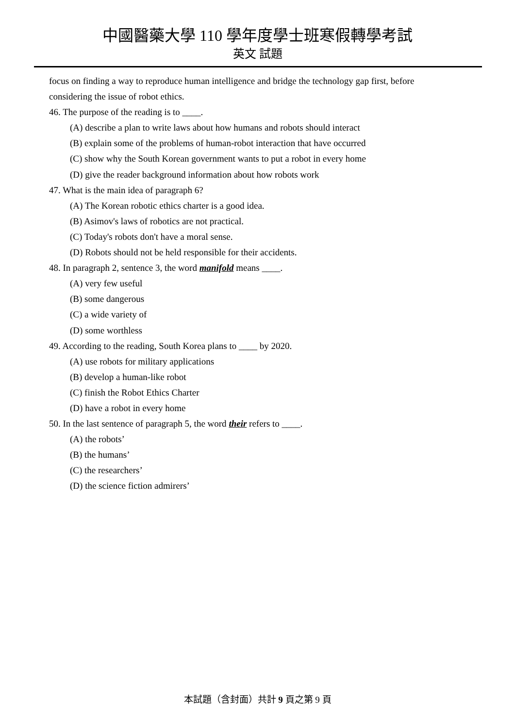中國醫藥大學 110 學年度學士班寒假轉學考試
英文 試題
focus on finding a way to reproduce human intelligence and bridge the technology gap first, before
considering the issue of robot ethics.
46. The purpose of the reading is to ____.
(A) describe a plan to write laws about how humans and robots should interact
(B) explain some of the problems of human-robot interaction that have occurred
(C) show why the South Korean government wants to put a robot in every home
(D) give the reader background information about how robots work
47. What is the main idea of paragraph 6?
(A) The Korean robotic ethics charter is a good idea.
(B) Asimov's laws of robotics are not practical.
(C) Today's robots don't have a moral sense.
(D) Robots should not be held responsible for their accidents.
48. In paragraph 2, sentence 3, the word manifold means ____.
(A) very few useful
(B) some dangerous
(C) a wide variety of
(D) some worthless
49. According to the reading, South Korea plans to ____ by 2020.
(A) use robots for military applications
(B) develop a human-like robot
(C) finish the Robot Ethics Charter
(D) have a robot in every home
50. In the last sentence of paragraph 5, the word their refers to ____.
(A) the robots’
(B) the humans’
(C) the researchers’
(D) the science fiction admirers’
本試題（含封面）共計 9 頁之第 9 頁